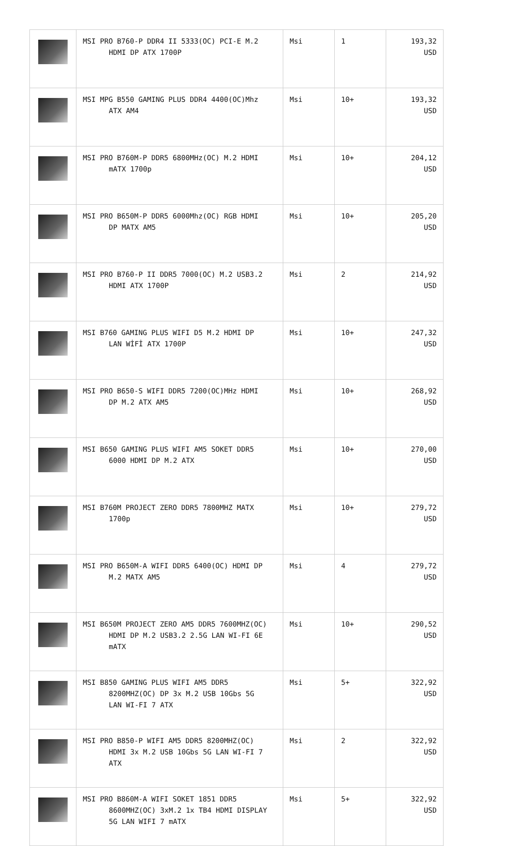| | MSI PRO B760-P DDR4 II 5333(OC) PCI-E M.2 HDMI DP ATX 1700P | Msi | 1 | 193,32 USD |
| | MSI MPG B550 GAMING PLUS DDR4 4400(OC)Mhz ATX AM4 | Msi | 10+ | 193,32 USD |
| | MSI PRO B760M-P DDR5 6800MHz(OC) M.2 HDMI mATX 1700p | Msi | 10+ | 204,12 USD |
| | MSI PRO B650M-P DDR5 6000Mhz(OC) RGB HDMI DP MATX AM5 | Msi | 10+ | 205,20 USD |
| | MSI PRO B760-P II DDR5 7000(OC) M.2 USB3.2 HDMI ATX 1700P | Msi | 2 | 214,92 USD |
| | MSI B760 GAMING PLUS WIFI D5 M.2 HDMI DP LAN WİFİ ATX 1700P | Msi | 10+ | 247,32 USD |
| | MSI PRO B650-S WIFI DDR5 7200(OC)MHz HDMI DP M.2 ATX AM5 | Msi | 10+ | 268,92 USD |
| | MSI B650 GAMING PLUS WIFI AM5 SOKET DDR5 6000 HDMI DP M.2 ATX | Msi | 10+ | 270,00 USD |
| | MSI B760M PROJECT ZERO DDR5 7800MHZ MATX 1700p | Msi | 10+ | 279,72 USD |
| | MSI PRO B650M-A WIFI DDR5 6400(OC) HDMI DP M.2 MATX AM5 | Msi | 4 | 279,72 USD |
| | MSI B650M PROJECT ZERO AM5 DDR5 7600MHZ(OC) HDMI DP M.2 USB3.2 2.5G LAN WI-FI 6E mATX | Msi | 10+ | 290,52 USD |
| | MSI B850 GAMING PLUS WIFI AM5 DDR5 8200MHZ(OC) DP 3x M.2 USB 10Gbs 5G LAN WI-FI 7 ATX | Msi | 5+ | 322,92 USD |
| | MSI PRO B850-P WIFI AM5 DDR5 8200MHZ(OC) HDMI 3x M.2 USB 10Gbs 5G LAN WI-FI 7 ATX | Msi | 2 | 322,92 USD |
| | MSI PRO B860M-A WIFI SOKET 1851 DDR5 8600MHZ(OC) 3xM.2 1x TB4 HDMI DISPLAY 5G LAN WIFI 7 mATX | Msi | 5+ | 322,92 USD |